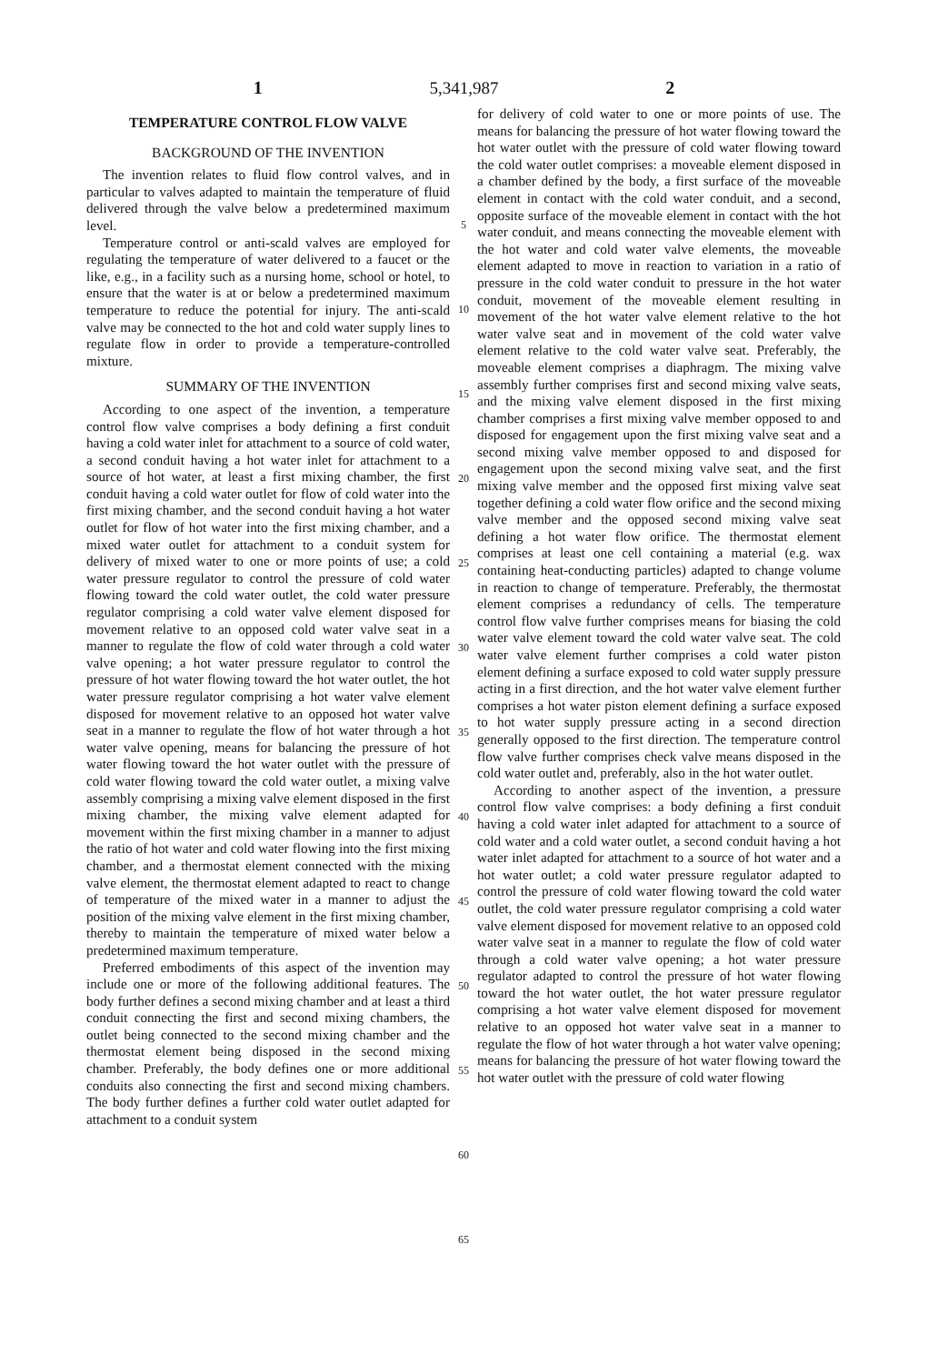1 5,341,987 2
TEMPERATURE CONTROL FLOW VALVE
BACKGROUND OF THE INVENTION
The invention relates to fluid flow control valves, and in particular to valves adapted to maintain the temperature of fluid delivered through the valve below a predetermined maximum level.
Temperature control or anti-scald valves are employed for regulating the temperature of water delivered to a faucet or the like, e.g., in a facility such as a nursing home, school or hotel, to ensure that the water is at or below a predetermined maximum temperature to reduce the potential for injury. The anti-scald valve may be connected to the hot and cold water supply lines to regulate flow in order to provide a temperature-controlled mixture.
SUMMARY OF THE INVENTION
According to one aspect of the invention, a temperature control flow valve comprises a body defining a first conduit having a cold water inlet for attachment to a source of cold water, a second conduit having a hot water inlet for attachment to a source of hot water, at least a first mixing chamber, the first conduit having a cold water outlet for flow of cold water into the first mixing chamber, and the second conduit having a hot water outlet for flow of hot water into the first mixing chamber, and a mixed water outlet for attachment to a conduit system for delivery of mixed water to one or more points of use; a cold water pressure regulator to control the pressure of cold water flowing toward the cold water outlet, the cold water pressure regulator comprising a cold water valve element disposed for movement relative to an opposed cold water valve seat in a manner to regulate the flow of cold water through a cold water valve opening; a hot water pressure regulator to control the pressure of hot water flowing toward the hot water outlet, the hot water pressure regulator comprising a hot water valve element disposed for movement relative to an opposed hot water valve seat in a manner to regulate the flow of hot water through a hot water valve opening, means for balancing the pressure of hot water flowing toward the hot water outlet with the pressure of cold water flowing toward the cold water outlet, a mixing valve assembly comprising a mixing valve element disposed in the first mixing chamber, the mixing valve element adapted for movement within the first mixing chamber in a manner to adjust the ratio of hot water and cold water flowing into the first mixing chamber, and a thermostat element connected with the mixing valve element, the thermostat element adapted to react to change of temperature of the mixed water in a manner to adjust the position of the mixing valve element in the first mixing chamber, thereby to maintain the temperature of mixed water below a predetermined maximum temperature.
Preferred embodiments of this aspect of the invention may include one or more of the following additional features. The body further defines a second mixing chamber and at least a third conduit connecting the first and second mixing chambers, the outlet being connected to the second mixing chamber and the thermostat element being disposed in the second mixing chamber. Preferably, the body defines one or more additional conduits also connecting the first and second mixing chambers. The body further defines a further cold water outlet adapted for attachment to a conduit system
5
10
15
20
25
30
35
40
45
50
55
60
65
for delivery of cold water to one or more points of use. The means for balancing the pressure of hot water flowing toward the hot water outlet with the pressure of cold water flowing toward the cold water outlet comprises: a moveable element disposed in a chamber defined by the body, a first surface of the moveable element in contact with the cold water conduit, and a second, opposite surface of the moveable element in contact with the hot water conduit, and means connecting the moveable element with the hot water and cold water valve elements, the moveable element adapted to move in reaction to variation in a ratio of pressure in the cold water conduit to pressure in the hot water conduit, movement of the moveable element resulting in movement of the hot water valve element relative to the hot water valve seat and in movement of the cold water valve element relative to the cold water valve seat. Preferably, the moveable element comprises a diaphragm. The mixing valve assembly further comprises first and second mixing valve seats, and the mixing valve element disposed in the first mixing chamber comprises a first mixing valve member opposed to and disposed for engagement upon the first mixing valve seat and a second mixing valve member opposed to and disposed for engagement upon the second mixing valve seat, and the first mixing valve member and the opposed first mixing valve seat together defining a cold water flow orifice and the second mixing valve member and the opposed second mixing valve seat defining a hot water flow orifice. The thermostat element comprises at least one cell containing a material (e.g. wax containing heat-conducting particles) adapted to change volume in reaction to change of temperature. Preferably, the thermostat element comprises a redundancy of cells. The temperature control flow valve further comprises means for biasing the cold water valve element toward the cold water valve seat. The cold water valve element further comprises a cold water piston element defining a surface exposed to cold water supply pressure acting in a first direction, and the hot water valve element further comprises a hot water piston element defining a surface exposed to hot water supply pressure acting in a second direction generally opposed to the first direction. The temperature control flow valve further comprises check valve means disposed in the cold water outlet and, preferably, also in the hot water outlet.
According to another aspect of the invention, a pressure control flow valve comprises: a body defining a first conduit having a cold water inlet adapted for attachment to a source of cold water and a cold water outlet, a second conduit having a hot water inlet adapted for attachment to a source of hot water and a hot water outlet; a cold water pressure regulator adapted to control the pressure of cold water flowing toward the cold water outlet, the cold water pressure regulator comprising a cold water valve element disposed for movement relative to an opposed cold water valve seat in a manner to regulate the flow of cold water through a cold water valve opening; a hot water pressure regulator adapted to control the pressure of hot water flowing toward the hot water outlet, the hot water pressure regulator comprising a hot water valve element disposed for movement relative to an opposed hot water valve seat in a manner to regulate the flow of hot water through a hot water valve opening; means for balancing the pressure of hot water flowing toward the hot water outlet with the pressure of cold water flowing